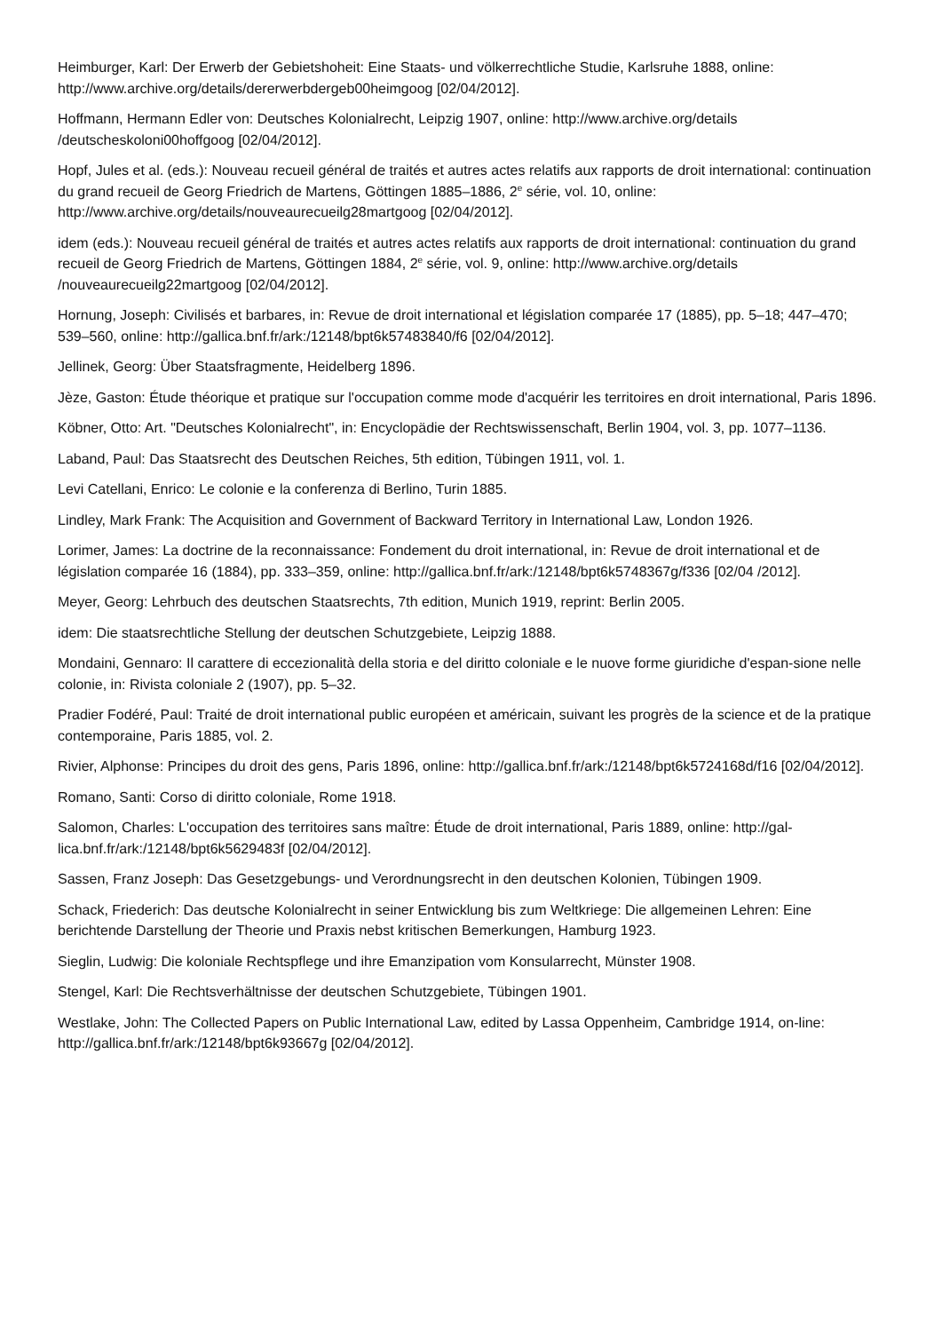Heimburger, Karl: Der Erwerb der Gebietshoheit: Eine Staats- und völkerrechtliche Studie, Karlsruhe 1888, online: http://www.archive.org/details/dererwerbdergeb00heimgoog [02/04/2012].
Hoffmann, Hermann Edler von: Deutsches Kolonialrecht, Leipzig 1907, online: http://www.archive.org/details /deutscheskoloni00hoffgoog [02/04/2012].
Hopf, Jules et al. (eds.): Nouveau recueil général de traités et autres actes relatifs aux rapports de droit international: continuation du grand recueil de Georg Friedrich de Martens, Göttingen 1885–1886, 2<sup>e</sup> série, vol. 10, online: http://www.archive.org/details/nouveaurecueilg28martgoog [02/04/2012].
idem (eds.): Nouveau recueil général de traités et autres actes relatifs aux rapports de droit international: continuation du grand recueil de Georg Friedrich de Martens, Göttingen 1884, 2<sup>e</sup> série, vol. 9, online: http://www.archive.org/details /nouveaurecueilg22martgoog [02/04/2012].
Hornung, Joseph: Civilisés et barbares, in: Revue de droit international et législation comparée 17 (1885), pp. 5–18; 447–470; 539–560, online: http://gallica.bnf.fr/ark:/12148/bpt6k57483840/f6 [02/04/2012].
Jellinek, Georg: Über Staatsfragmente, Heidelberg 1896.
Jèze, Gaston: Étude théorique et pratique sur l'occupation comme mode d'acquérir les territoires en droit international, Paris 1896.
Köbner, Otto: Art. "Deutsches Kolonialrecht", in: Encyclopädie der Rechtswissenschaft, Berlin 1904, vol. 3, pp. 1077–1136.
Laband, Paul: Das Staatsrecht des Deutschen Reiches, 5th edition, Tübingen 1911, vol. 1.
Levi Catellani, Enrico: Le colonie e la conferenza di Berlino, Turin 1885.
Lindley, Mark Frank: The Acquisition and Government of Backward Territory in International Law, London 1926.
Lorimer, James: La doctrine de la reconnaissance: Fondement du droit international, in: Revue de droit international et de législation comparée 16 (1884), pp. 333–359, online: http://gallica.bnf.fr/ark:/12148/bpt6k5748367g/f336 [02/04 /2012].
Meyer, Georg: Lehrbuch des deutschen Staatsrechts, 7th edition, Munich 1919, reprint: Berlin 2005.
idem: Die staatsrechtliche Stellung der deutschen Schutzgebiete, Leipzig 1888.
Mondaini, Gennaro: Il carattere di eccezionalità della storia e del diritto coloniale e le nuove forme giuridiche d'espan-sione nelle colonie, in: Rivista coloniale 2 (1907), pp. 5–32.
Pradier Fodéré, Paul: Traité de droit international public européen et américain, suivant les progrès de la science et de la pratique contemporaine, Paris 1885, vol. 2.
Rivier, Alphonse: Principes du droit des gens, Paris 1896, online: http://gallica.bnf.fr/ark:/12148/bpt6k5724168d/f16 [02/04/2012].
Romano, Santi: Corso di diritto coloniale, Rome 1918.
Salomon, Charles: L'occupation des territoires sans maître: Étude de droit international, Paris 1889, online: http://gal-lica.bnf.fr/ark:/12148/bpt6k5629483f [02/04/2012].
Sassen, Franz Joseph: Das Gesetzgebungs- und Verordnungsrecht in den deutschen Kolonien, Tübingen 1909.
Schack, Friederich: Das deutsche Kolonialrecht in seiner Entwicklung bis zum Weltkriege: Die allgemeinen Lehren: Eine berichtende Darstellung der Theorie und Praxis nebst kritischen Bemerkungen, Hamburg 1923.
Sieglin, Ludwig: Die koloniale Rechtspflege und ihre Emanzipation vom Konsularrecht, Münster 1908.
Stengel, Karl: Die Rechtsverhältnisse der deutschen Schutzgebiete, Tübingen 1901.
Westlake, John: The Collected Papers on Public International Law, edited by Lassa Oppenheim, Cambridge 1914, on-line: http://gallica.bnf.fr/ark:/12148/bpt6k93667g [02/04/2012].